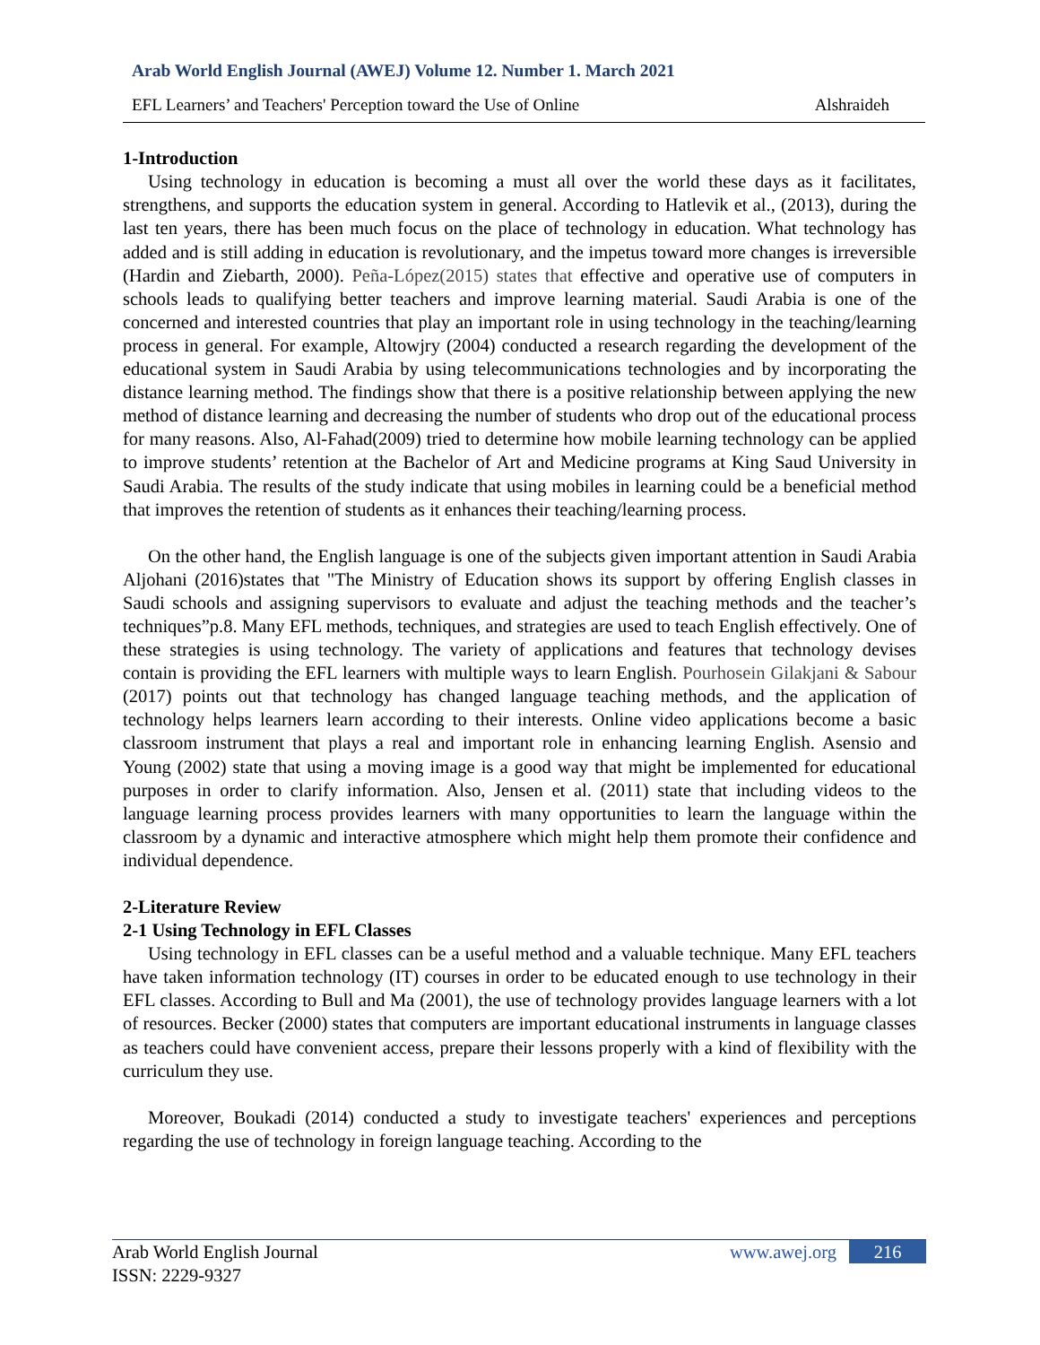Arab World English Journal (AWEJ) Volume 12. Number 1. March 2021
EFL Learners’ and Teachers' Perception toward the Use of Online Alshraideh
1-Introduction
Using technology in education is becoming a must all over the world these days as it facilitates, strengthens, and supports the education system in general. According to Hatlevik et al., (2013), during the last ten years, there has been much focus on the place of technology in education. What technology has added and is still adding in education is revolutionary, and the impetus toward more changes is irreversible (Hardin and Ziebarth, 2000). Peña-López(2015) states that effective and operative use of computers in schools leads to qualifying better teachers and improve learning material. Saudi Arabia is one of the concerned and interested countries that play an important role in using technology in the teaching/learning process in general. For example, Altowjry (2004) conducted a research regarding the development of the educational system in Saudi Arabia by using telecommunications technologies and by incorporating the distance learning method. The findings show that there is a positive relationship between applying the new method of distance learning and decreasing the number of students who drop out of the educational process for many reasons. Also, Al-Fahad(2009) tried to determine how mobile learning technology can be applied to improve students’ retention at the Bachelor of Art and Medicine programs at King Saud University in Saudi Arabia. The results of the study indicate that using mobiles in learning could be a beneficial method that improves the retention of students as it enhances their teaching/learning process.
On the other hand, the English language is one of the subjects given important attention in Saudi Arabia Aljohani (2016)states that "The Ministry of Education shows its support by offering English classes in Saudi schools and assigning supervisors to evaluate and adjust the teaching methods and the teacher’s techniques”p.8. Many EFL methods, techniques, and strategies are used to teach English effectively. One of these strategies is using technology. The variety of applications and features that technology devises contain is providing the EFL learners with multiple ways to learn English. Pourhosein Gilakjani & Sabour (2017) points out that technology has changed language teaching methods, and the application of technology helps learners learn according to their interests. Online video applications become a basic classroom instrument that plays a real and important role in enhancing learning English. Asensio and Young (2002) state that using a moving image is a good way that might be implemented for educational purposes in order to clarify information. Also, Jensen et al. (2011) state that including videos to the language learning process provides learners with many opportunities to learn the language within the classroom by a dynamic and interactive atmosphere which might help them promote their confidence and individual dependence.
2-Literature Review
2-1 Using Technology in EFL Classes
Using technology in EFL classes can be a useful method and a valuable technique. Many EFL teachers have taken information technology (IT) courses in order to be educated enough to use technology in their EFL classes. According to Bull and Ma (2001), the use of technology provides language learners with a lot of resources. Becker (2000) states that computers are important educational instruments in language classes as teachers could have convenient access, prepare their lessons properly with a kind of flexibility with the curriculum they use.
Moreover, Boukadi (2014) conducted a study to investigate teachers' experiences and perceptions regarding the use of technology in foreign language teaching. According to the
Arab World English Journal
ISSN: 2229-9327
www.awej.org 216